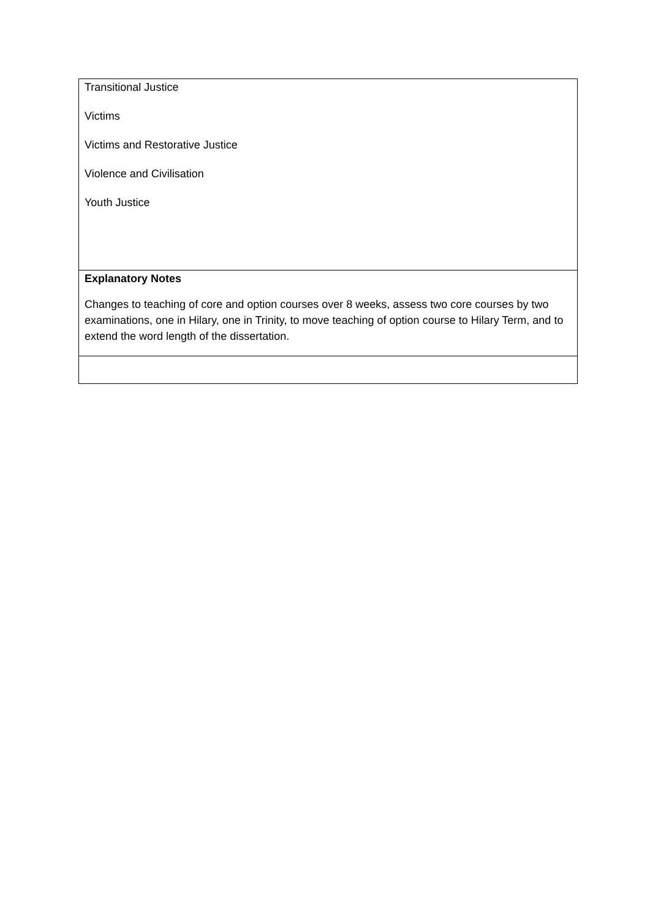| Transitional Justice Victims Victims and Restorative Justice Violence and Civilisation Youth Justice |
| Explanatory Notes Changes to teaching of core and option courses over 8 weeks, assess two core courses by two examinations, one in Hilary, one in Trinity, to move teaching of option course to Hilary Term, and to extend the word length of the dissertation. |